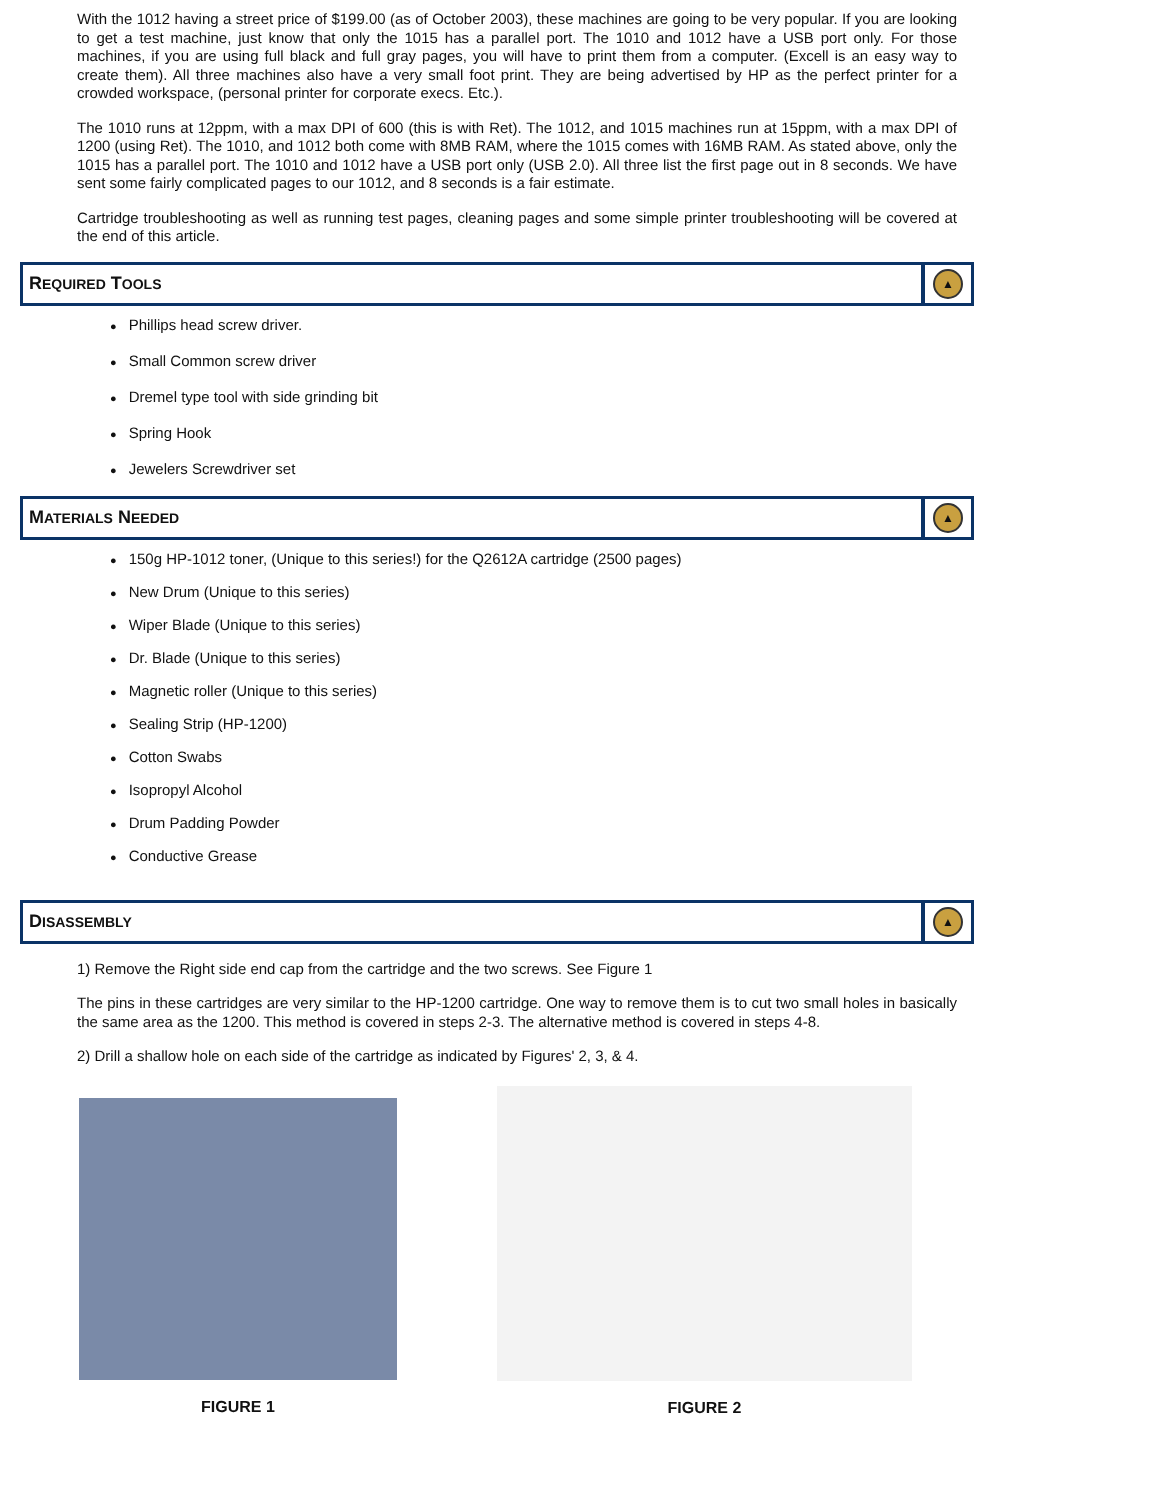With the 1012 having a street price of $199.00 (as of October 2003), these machines are going to be very popular. If you are looking to get a test machine, just know that only the 1015 has a parallel port. The 1010 and 1012 have a USB port only. For those machines, if you are using full black and full gray pages, you will have to print them from a computer. (Excell is an easy way to create them). All three machines also have a very small foot print. They are being advertised by HP as the perfect printer for a crowded workspace, (personal printer for corporate execs. Etc.).
The 1010 runs at 12ppm, with a max DPI of 600 (this is with Ret). The 1012, and 1015 machines run at 15ppm, with a max DPI of 1200 (using Ret). The 1010, and 1012 both come with 8MB RAM, where the 1015 comes with 16MB RAM. As stated above, only the 1015 has a parallel port. The 1010 and 1012 have a USB port only (USB 2.0). All three list the first page out in 8 seconds. We have sent some fairly complicated pages to our 1012, and 8 seconds is a fair estimate.
Cartridge troubleshooting as well as running test pages, cleaning pages and some simple printer troubleshooting will be covered at the end of this article.
REQUIRED TOOLS
▲
Phillips head screw driver.
Small Common screw driver
Dremel type tool with side grinding bit
Spring Hook
Jewelers Screwdriver set
MATERIALS NEEDED
▲
150g HP-1012 toner, (Unique to this series!) for the Q2612A cartridge (2500 pages)
New Drum (Unique to this series)
Wiper Blade (Unique to this series)
Dr. Blade (Unique to this series)
Magnetic roller (Unique to this series)
Sealing Strip (HP-1200)
Cotton Swabs
Isopropyl Alcohol
Drum Padding Powder
Conductive Grease
DISASSEMBLY
▲
1) Remove the Right side end cap from the cartridge and the two screws. See Figure 1
The pins in these cartridges are very similar to the HP-1200 cartridge. One way to remove them is to cut two small holes in basically the same area as the 1200. This method is covered in steps 2-3. The alternative method is covered in steps 4-8.
2) Drill a shallow hole on each side of the cartridge as indicated by Figures' 2, 3, & 4.
FIGURE 1 FIGURE 2